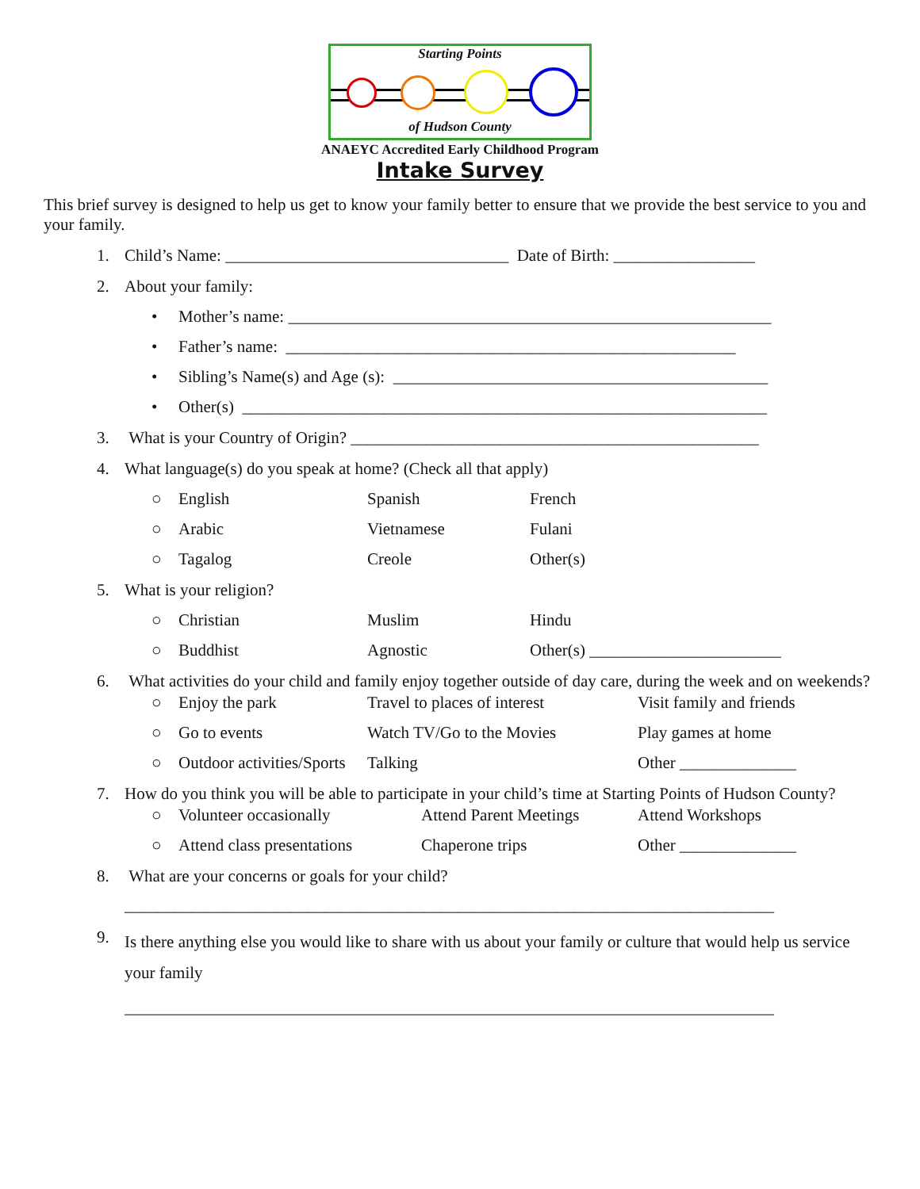Starting Points
of Hudson County
ANAEYC Accredited Early Childhood Program
Intake Survey
This brief survey is designed to help us get to know your family better to ensure that we provide the best service to you and your family.
1. Child’s Name: __________________________________ Date of Birth: _________________
2. About your family:
• Mother’s name: __________________________________________________________
• Father’s name: ______________________________________________________
• Sibling’s Name(s) and Age (s): _____________________________________________
• Other(s) _______________________________________________________________
3. What is your Country of Origin? _________________________________________________
4. What language(s) do you speak at home? (Check all that apply)
○ English Spanish French
○ Arabic Vietnamese Fulani
○ Tagalog Creole Other(s)
5. What is your religion?
○ Christian Muslim Hindu
○ Buddhist Agnostic Other(s) _______________________
6. What activities do your child and family enjoy together outside of day care, during the week and on weekends?
○ Enjoy the park Travel to places of interest
Visit family and friends
○ Go to events Watch TV/Go to the Movies Play games at home
○ Outdoor activities/Sports
Talking Other ______________
7. How do you think you will be able to participate in your child’s time at Starting Points of Hudson County?
○ Volunteer occasionally Attend Parent Meetings
Attend Workshops
○ Attend class presentations
Chaperone trips Other ______________
8. What are your concerns or goals for your child?
______________________________________________________________________________
9.
Is there anything else you would like to share with us about your family or culture that would help us service your family
______________________________________________________________________________